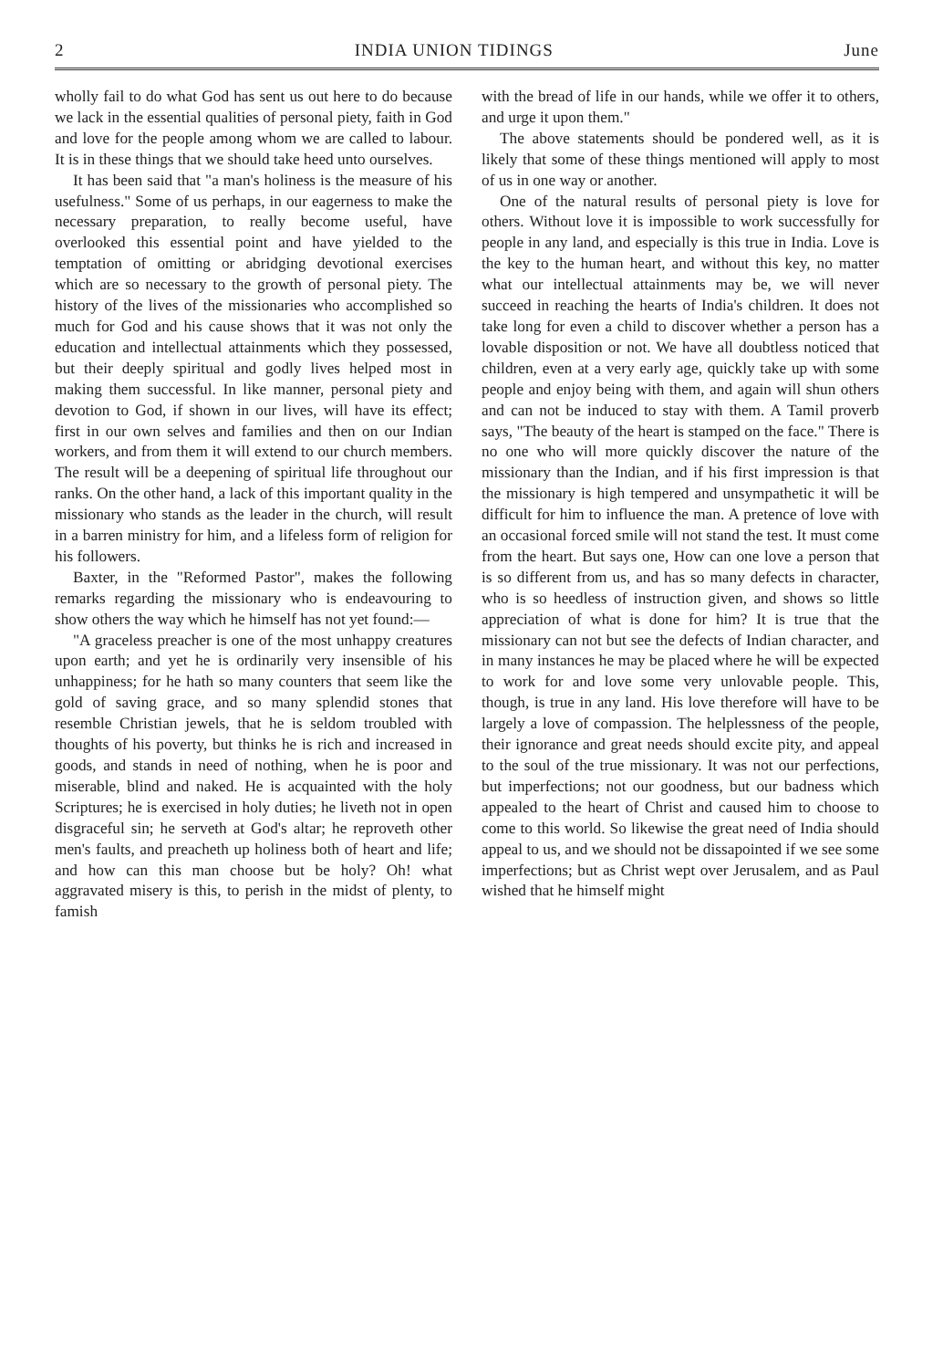2 INDIA UNION TIDINGS June
wholly fail to do what God has sent us out here to do because we lack in the essential qualities of personal piety, faith in God and love for the people among whom we are called to labour. It is in these things that we should take heed unto ourselves.
It has been said that "a man's holiness is the measure of his usefulness." Some of us perhaps, in our eagerness to make the necessary preparation, to really become useful, have overlooked this essential point and have yielded to the temptation of omitting or abridging devotional exercises which are so necessary to the growth of personal piety. The history of the lives of the missionaries who accomplished so much for God and his cause shows that it was not only the education and intellectual attainments which they possessed, but their deeply spiritual and godly lives helped most in making them successful. In like manner, personal piety and devotion to God, if shown in our lives, will have its effect; first in our own selves and families and then on our Indian workers, and from them it will extend to our church members. The result will be a deepening of spiritual life throughout our ranks. On the other hand, a lack of this important quality in the missionary who stands as the leader in the church, will result in a barren ministry for him, and a lifeless form of religion for his followers.
Baxter, in the "Reformed Pastor", makes the following remarks regarding the missionary who is endeavouring to show others the way which he himself has not yet found:—
"A graceless preacher is one of the most unhappy creatures upon earth; and yet he is ordinarily very insensible of his unhappiness; for he hath so many counters that seem like the gold of saving grace, and so many splendid stones that resemble Christian jewels, that he is seldom troubled with thoughts of his poverty, but thinks he is rich and increased in goods, and stands in need of nothing, when he is poor and miserable, blind and naked. He is acquainted with the holy Scriptures; he is exercised in holy duties; he liveth not in open disgraceful sin; he serveth at God's altar; he reproveth other men's faults, and preacheth up holiness both of heart and life; and how can this man choose but be holy? Oh! what aggravated misery is this, to perish in the midst of plenty, to famish
with the bread of life in our hands, while we offer it to others, and urge it upon them."
The above statements should be pondered well, as it is likely that some of these things mentioned will apply to most of us in one way or another.
One of the natural results of personal piety is love for others. Without love it is impossible to work successfully for people in any land, and especially is this true in India. Love is the key to the human heart, and without this key, no matter what our intellectual attainments may be, we will never succeed in reaching the hearts of India's children. It does not take long for even a child to discover whether a person has a lovable disposition or not. We have all doubtless noticed that children, even at a very early age, quickly take up with some people and enjoy being with them, and again will shun others and can not be induced to stay with them. A Tamil proverb says, "The beauty of the heart is stamped on the face." There is no one who will more quickly discover the nature of the missionary than the Indian, and if his first impression is that the missionary is high tempered and unsympathetic it will be difficult for him to influence the man. A pretence of love with an occasional forced smile will not stand the test. It must come from the heart. But says one, How can one love a person that is so different from us, and has so many defects in character, who is so heedless of instruction given, and shows so little appreciation of what is done for him? It is true that the missionary can not but see the defects of Indian character, and in many instances he may be placed where he will be expected to work for and love some very unlovable people. This, though, is true in any land. His love therefore will have to be largely a love of compassion. The helplessness of the people, their ignorance and great needs should excite pity, and appeal to the soul of the true missionary. It was not our perfections, but imperfections; not our goodness, but our badness which appealed to the heart of Christ and caused him to choose to come to this world. So likewise the great need of India should appeal to us, and we should not be dissapointed if we see some imperfections; but as Christ wept over Jerusalem, and as Paul wished that he himself might